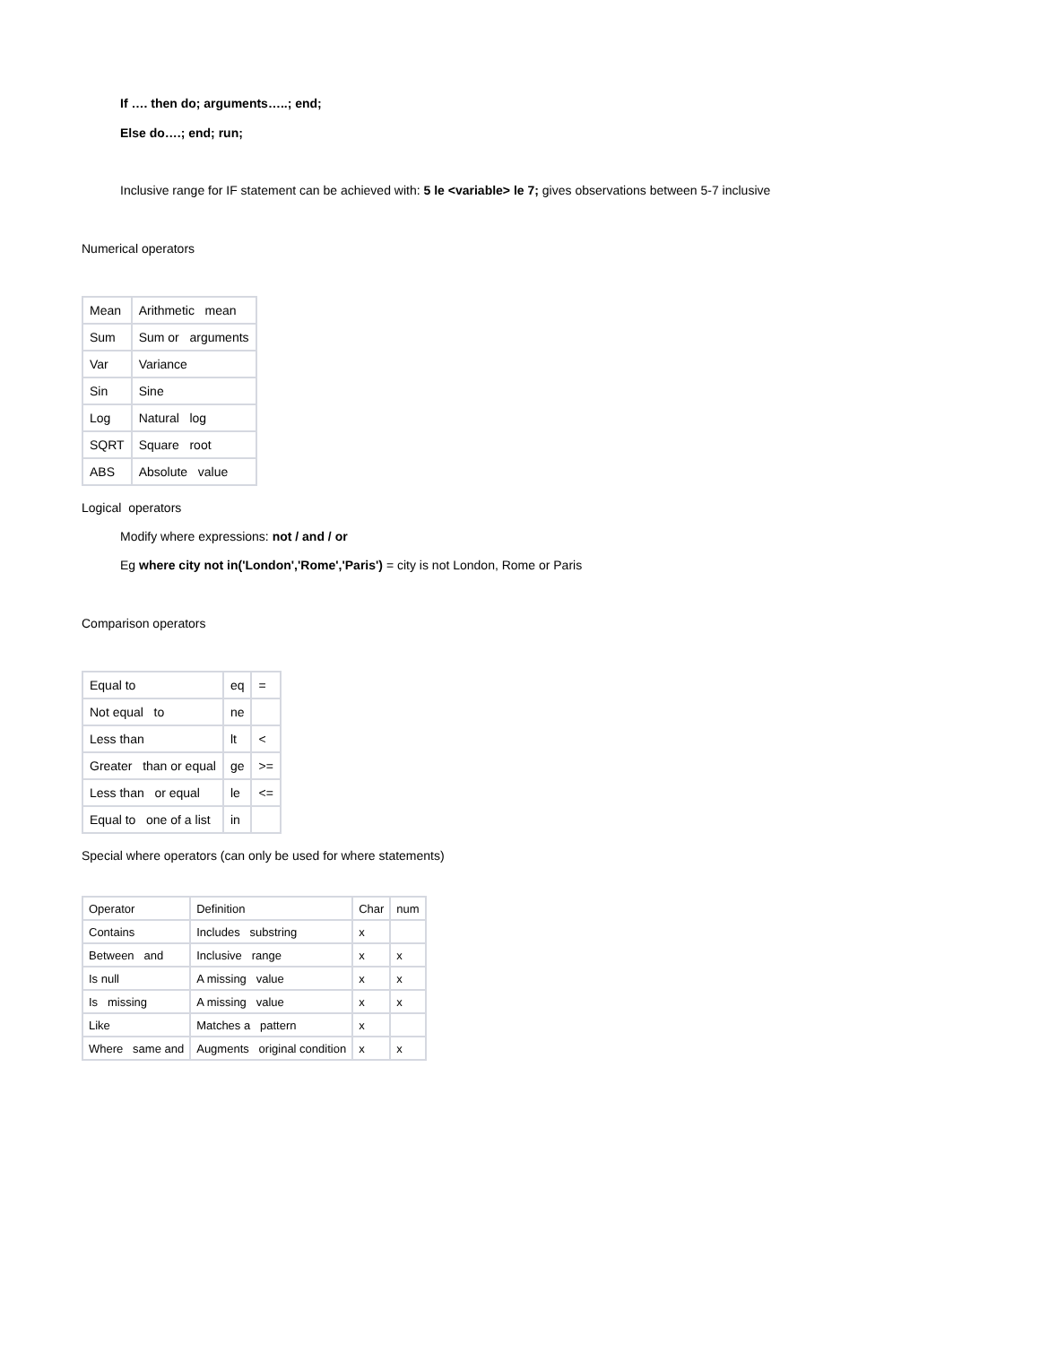If …. then do; arguments…..; end;
Else do….; end; run;
Inclusive range for IF statement can be achieved with: 5 le <variable> le 7; gives observations between 5-7 inclusive
Numerical operators
| Mean | Arithmetic mean |
| Sum | Sum or arguments |
| Var | Variance |
| Sin | Sine |
| Log | Natural log |
| SQRT | Square root |
| ABS | Absolute value |
Logical operators
Modify where expressions: not / and / or
Eg where city not in('London','Rome','Paris') = city is not London, Rome or Paris
Comparison operators
| Equal to | eq | = |
| Not equal to | ne | |
| Less than | lt | < |
| Greater than or equal | ge | >= |
| Less than or equal | le | <= |
| Equal to one of a list | in | |
Special where operators (can only be used for where statements)
| Operator | Definition | Char | num |
| Contains | Includes substring | x | |
| Between and | Inclusive range | x | x |
| Is null | A missing value | x | x |
| Is missing | A missing value | x | x |
| Like | Matches a pattern | x | |
| Where same and | Augments original condition | x | x |